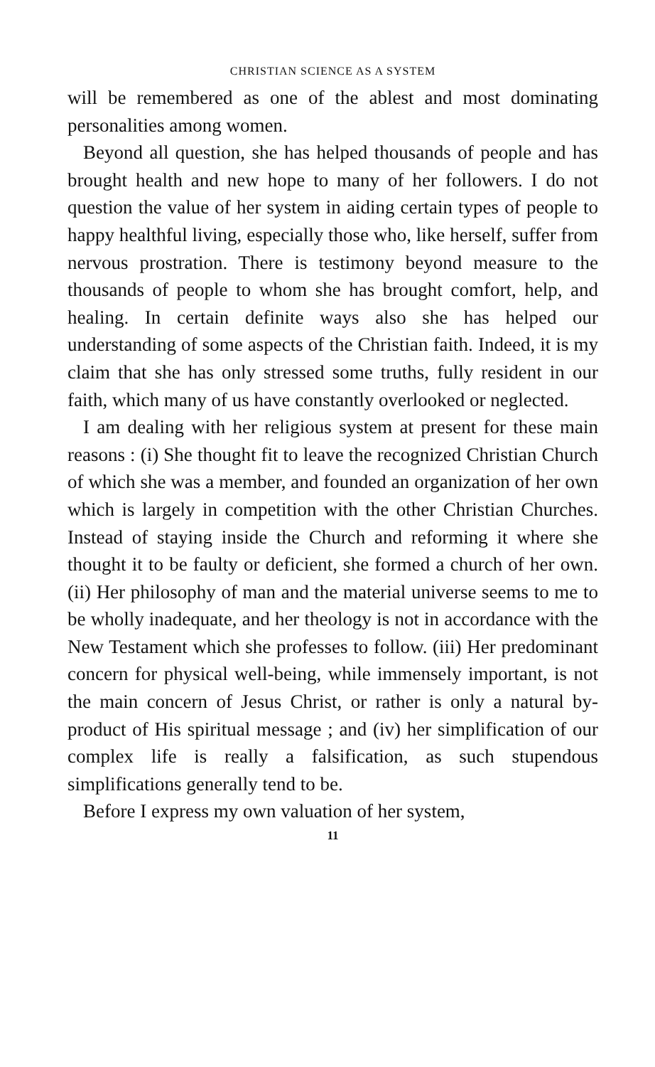CHRISTIAN SCIENCE AS A SYSTEM
will be remembered as one of the ablest and most dominating personalities among women.
Beyond all question, she has helped thousands of people and has brought health and new hope to many of her followers. I do not question the value of her system in aiding certain types of people to happy healthful living, especially those who, like herself, suffer from nervous prostration. There is testimony beyond measure to the thousands of people to whom she has brought comfort, help, and healing. In certain definite ways also she has helped our understanding of some aspects of the Christian faith. Indeed, it is my claim that she has only stressed some truths, fully resident in our faith, which many of us have constantly overlooked or neglected.
I am dealing with her religious system at present for these main reasons : (i) She thought fit to leave the recognized Christian Church of which she was a member, and founded an organization of her own which is largely in competition with the other Christian Churches. Instead of staying inside the Church and reforming it where she thought it to be faulty or deficient, she formed a church of her own. (ii) Her philosophy of man and the material universe seems to me to be wholly inadequate, and her theology is not in accordance with the New Testament which she professes to follow. (iii) Her predominant concern for physical well-being, while immensely important, is not the main concern of Jesus Christ, or rather is only a natural by-product of His spiritual message ; and (iv) her simplification of our complex life is really a falsification, as such stupendous simplifications generally tend to be.
Before I express my own valuation of her system,
11